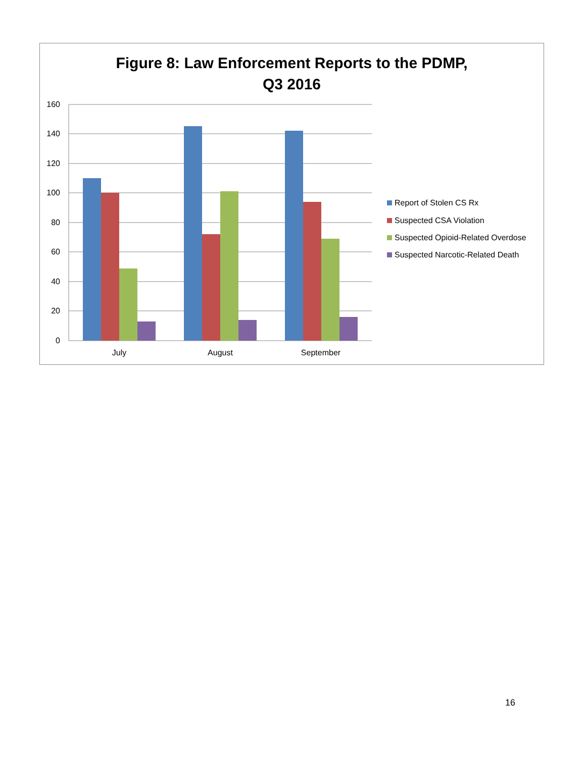Figure 8: Law Enforcement Reports to the PDMP,
Q3 2016
160
140
120
100
80
60
40
20
0
July
August
September
Report of Stolen CS Rx
Suspected CSA Violation
Suspected Opioid-Related Overdose
Suspected Narcotic-Related Death
16